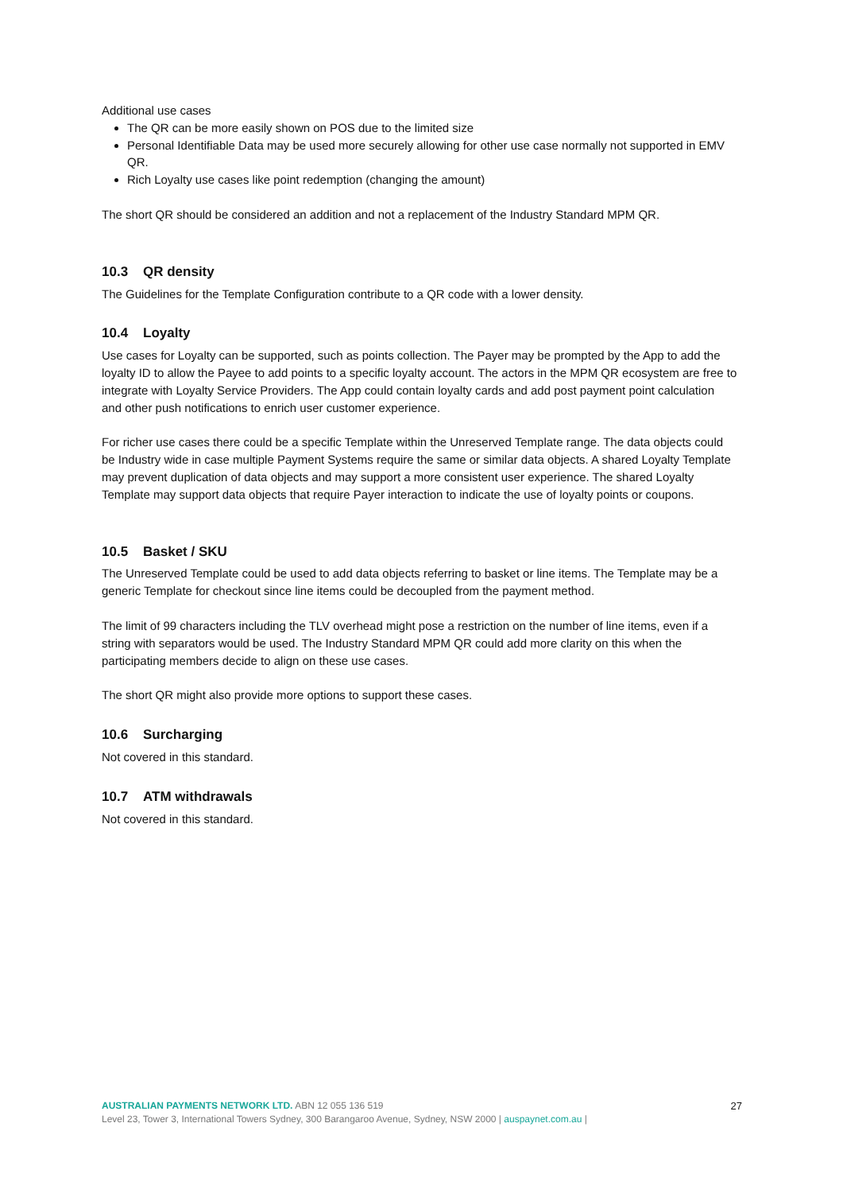Additional use cases
The QR can be more easily shown on POS due to the limited size
Personal Identifiable Data may be used more securely allowing for other use case normally not supported in EMV QR.
Rich Loyalty use cases like point redemption (changing the amount)
The short QR should be considered an addition and not a replacement of the Industry Standard MPM QR.
10.3 QR density
The Guidelines for the Template Configuration contribute to a QR code with a lower density.
10.4 Loyalty
Use cases for Loyalty can be supported, such as points collection. The Payer may be prompted by the App to add the loyalty ID to allow the Payee to add points to a specific loyalty account. The actors in the MPM QR ecosystem are free to integrate with Loyalty Service Providers. The App could contain loyalty cards and add post payment point calculation and other push notifications to enrich user customer experience.
For richer use cases there could be a specific Template within the Unreserved Template range. The data objects could be Industry wide in case multiple Payment Systems require the same or similar data objects. A shared Loyalty Template may prevent duplication of data objects and may support a more consistent user experience. The shared Loyalty Template may support data objects that require Payer interaction to indicate the use of loyalty points or coupons.
10.5 Basket / SKU
The Unreserved Template could be used to add data objects referring to basket or line items. The Template may be a generic Template for checkout since line items could be decoupled from the payment method.
The limit of 99 characters including the TLV overhead might pose a restriction on the number of line items, even if a string with separators would be used. The Industry Standard MPM QR could add more clarity on this when the participating members decide to align on these use cases.
The short QR might also provide more options to support these cases.
10.6 Surcharging
Not covered in this standard.
10.7 ATM withdrawals
Not covered in this standard.
27
AUSTRALIAN PAYMENTS NETWORK LTD. ABN 12 055 136 519
Level 23, Tower 3, International Towers Sydney, 300 Barangaroo Avenue, Sydney, NSW 2000 | auspaynet.com.au |